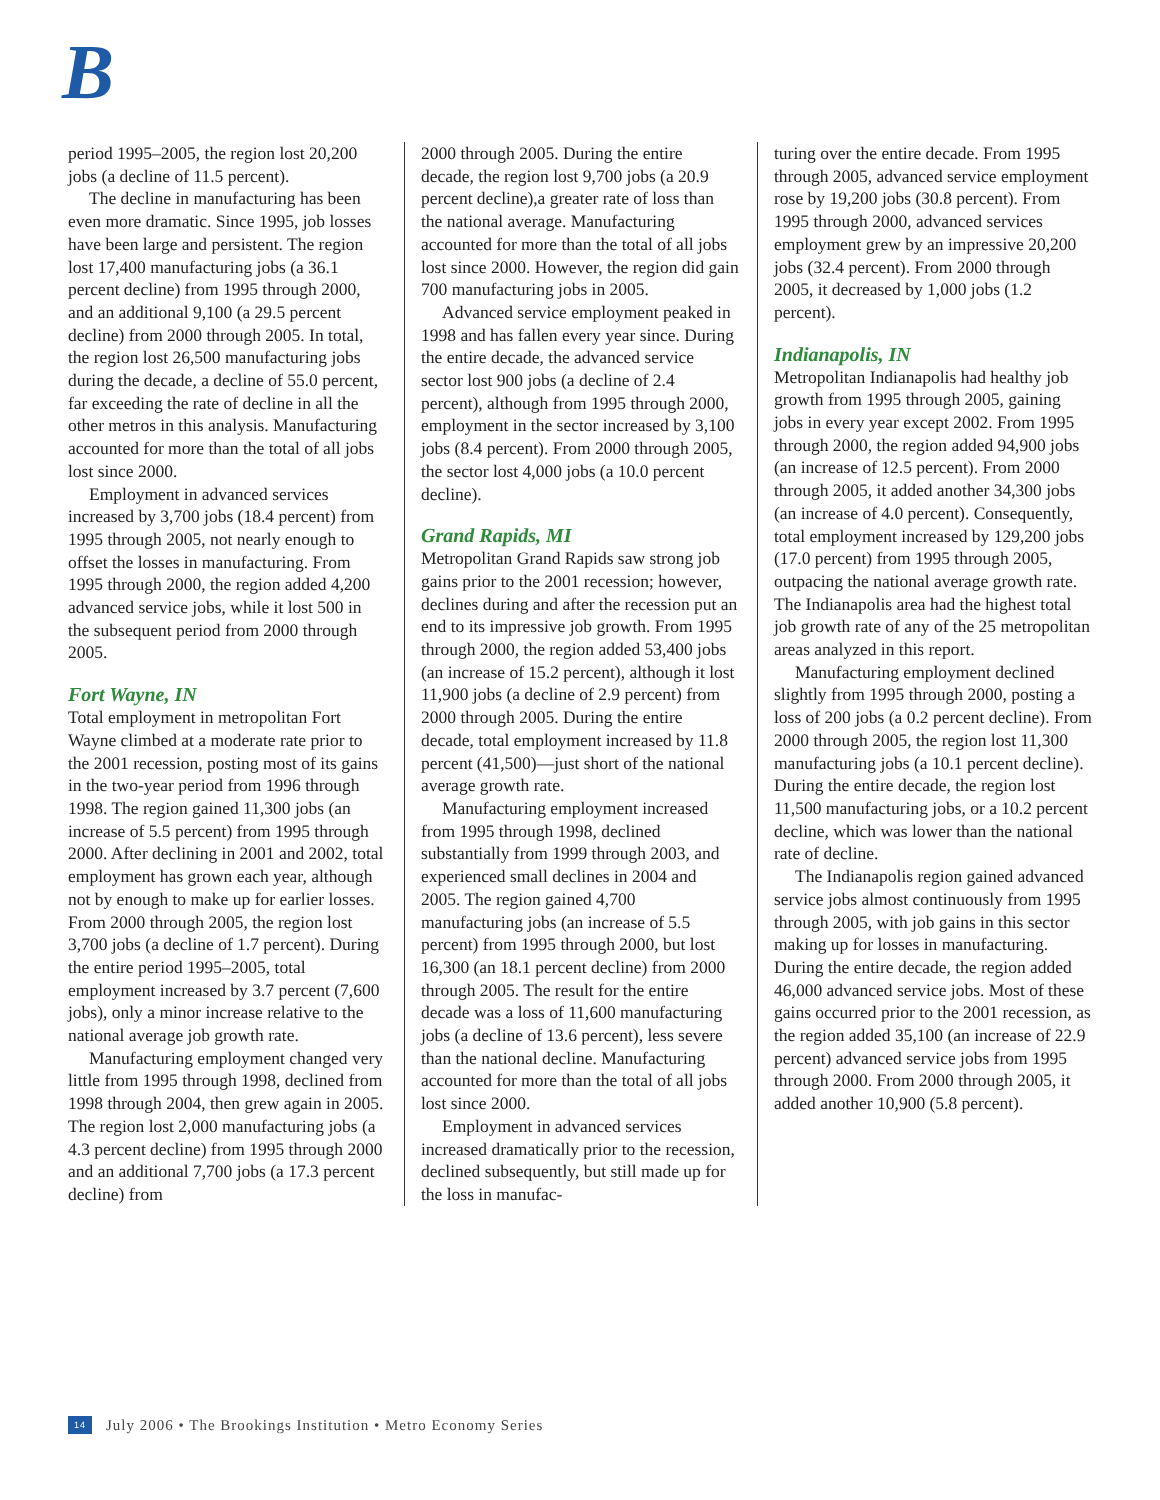B
period 1995–2005, the region lost 20,200 jobs (a decline of 11.5 percent).
The decline in manufacturing has been even more dramatic. Since 1995, job losses have been large and persistent. The region lost 17,400 manufacturing jobs (a 36.1 percent decline) from 1995 through 2000, and an additional 9,100 (a 29.5 percent decline) from 2000 through 2005. In total, the region lost 26,500 manufacturing jobs during the decade, a decline of 55.0 percent, far exceeding the rate of decline in all the other metros in this analysis. Manufacturing accounted for more than the total of all jobs lost since 2000.
Employment in advanced services increased by 3,700 jobs (18.4 percent) from 1995 through 2005, not nearly enough to offset the losses in manufacturing. From 1995 through 2000, the region added 4,200 advanced service jobs, while it lost 500 in the subsequent period from 2000 through 2005.
Fort Wayne, IN
Total employment in metropolitan Fort Wayne climbed at a moderate rate prior to the 2001 recession, posting most of its gains in the two-year period from 1996 through 1998. The region gained 11,300 jobs (an increase of 5.5 percent) from 1995 through 2000. After declining in 2001 and 2002, total employment has grown each year, although not by enough to make up for earlier losses. From 2000 through 2005, the region lost 3,700 jobs (a decline of 1.7 percent). During the entire period 1995–2005, total employment increased by 3.7 percent (7,600 jobs), only a minor increase relative to the national average job growth rate.
Manufacturing employment changed very little from 1995 through 1998, declined from 1998 through 2004, then grew again in 2005. The region lost 2,000 manufacturing jobs (a 4.3 percent decline) from 1995 through 2000 and an additional 7,700 jobs (a 17.3 percent decline) from
2000 through 2005. During the entire decade, the region lost 9,700 jobs (a 20.9 percent decline),a greater rate of loss than the national average. Manufacturing accounted for more than the total of all jobs lost since 2000. However, the region did gain 700 manufacturing jobs in 2005.
Advanced service employment peaked in 1998 and has fallen every year since. During the entire decade, the advanced service sector lost 900 jobs (a decline of 2.4 percent), although from 1995 through 2000, employment in the sector increased by 3,100 jobs (8.4 percent). From 2000 through 2005, the sector lost 4,000 jobs (a 10.0 percent decline).
Grand Rapids, MI
Metropolitan Grand Rapids saw strong job gains prior to the 2001 recession; however, declines during and after the recession put an end to its impressive job growth. From 1995 through 2000, the region added 53,400 jobs (an increase of 15.2 percent), although it lost 11,900 jobs (a decline of 2.9 percent) from 2000 through 2005. During the entire decade, total employment increased by 11.8 percent (41,500)—just short of the national average growth rate.
Manufacturing employment increased from 1995 through 1998, declined substantially from 1999 through 2003, and experienced small declines in 2004 and 2005. The region gained 4,700 manufacturing jobs (an increase of 5.5 percent) from 1995 through 2000, but lost 16,300 (an 18.1 percent decline) from 2000 through 2005. The result for the entire decade was a loss of 11,600 manufacturing jobs (a decline of 13.6 percent), less severe than the national decline. Manufacturing accounted for more than the total of all jobs lost since 2000.
Employment in advanced services increased dramatically prior to the recession, declined subsequently, but still made up for the loss in manufac-
turing over the entire decade. From 1995 through 2005, advanced service employment rose by 19,200 jobs (30.8 percent). From 1995 through 2000, advanced services employment grew by an impressive 20,200 jobs (32.4 percent). From 2000 through 2005, it decreased by 1,000 jobs (1.2 percent).
Indianapolis, IN
Metropolitan Indianapolis had healthy job growth from 1995 through 2005, gaining jobs in every year except 2002. From 1995 through 2000, the region added 94,900 jobs (an increase of 12.5 percent). From 2000 through 2005, it added another 34,300 jobs (an increase of 4.0 percent). Consequently, total employment increased by 129,200 jobs (17.0 percent) from 1995 through 2005, outpacing the national average growth rate. The Indianapolis area had the highest total job growth rate of any of the 25 metropolitan areas analyzed in this report.
Manufacturing employment declined slightly from 1995 through 2000, posting a loss of 200 jobs (a 0.2 percent decline). From 2000 through 2005, the region lost 11,300 manufacturing jobs (a 10.1 percent decline). During the entire decade, the region lost 11,500 manufacturing jobs, or a 10.2 percent decline, which was lower than the national rate of decline.
The Indianapolis region gained advanced service jobs almost continuously from 1995 through 2005, with job gains in this sector making up for losses in manufacturing. During the entire decade, the region added 46,000 advanced service jobs. Most of these gains occurred prior to the 2001 recession, as the region added 35,100 (an increase of 22.9 percent) advanced service jobs from 1995 through 2000. From 2000 through 2005, it added another 10,900 (5.8 percent).
14 July 2006 • The Brookings Institution • Metro Economy Series